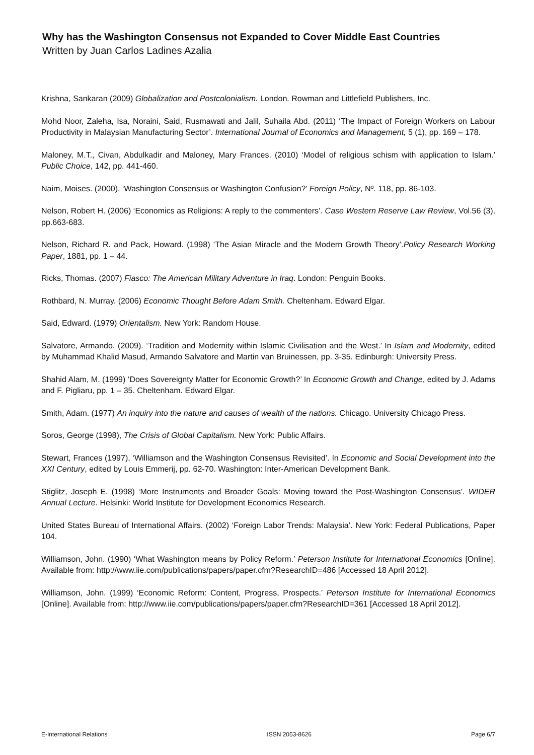Why has the Washington Consensus not Expanded to Cover Middle East Countries
Written by Juan Carlos Ladines Azalia
Krishna, Sankaran (2009) Globalization and Postcolonialism. London. Rowman and Littlefield Publishers, Inc.
Mohd Noor, Zaleha, Isa, Noraini, Said, Rusmawati and Jalil, Suhaila Abd. (2011) ‘The Impact of Foreign Workers on Labour Productivity in Malaysian Manufacturing Sector’. International Journal of Economics and Management, 5 (1), pp. 169 – 178.
Maloney, M.T., Civan, Abdulkadir and Maloney, Mary Frances. (2010) ‘Model of religious schism with application to Islam.’ Public Choice, 142, pp. 441-460.
Naim, Moises. (2000), ‘Washington Consensus or Washington Confusion?’ Foreign Policy, Nº. 118, pp. 86-103.
Nelson, Robert H. (2006) ‘Economics as Religions: A reply to the commenters’. Case Western Reserve Law Review, Vol.56 (3), pp.663-683.
Nelson, Richard R. and Pack, Howard. (1998) ‘The Asian Miracle and the Modern Growth Theory’.Policy Research Working Paper, 1881, pp. 1 – 44.
Ricks, Thomas. (2007) Fiasco: The American Military Adventure in Iraq. London: Penguin Books.
Rothbard, N. Murray. (2006) Economic Thought Before Adam Smith. Cheltenham. Edward Elgar.
Said, Edward. (1979) Orientalism. New York: Random House.
Salvatore, Armando. (2009). ‘Tradition and Modernity within Islamic Civilisation and the West.’ In Islam and Modernity, edited by Muhammad Khalid Masud, Armando Salvatore and Martin van Bruinessen, pp. 3-35. Edinburgh: University Press.
Shahid Alam, M. (1999) ‘Does Sovereignty Matter for Economic Growth?’ In Economic Growth and Change, edited by J. Adams and F. Pigliaru, pp. 1 – 35. Cheltenham. Edward Elgar.
Smith, Adam. (1977) An inquiry into the nature and causes of wealth of the nations. Chicago. University Chicago Press.
Soros, George (1998), The Crisis of Global Capitalism. New York: Public Affairs.
Stewart, Frances (1997), ‘Williamson and the Washington Consensus Revisited’. In Economic and Social Development into the XXI Century, edited by Louis Emmerij, pp. 62-70. Washington: Inter-American Development Bank.
Stiglitz, Joseph E. (1998) ‘More Instruments and Broader Goals: Moving toward the Post-Washington Consensus’. WIDER Annual Lecture. Helsinki: World Institute for Development Economics Research.
United States Bureau of International Affairs. (2002) ‘Foreign Labor Trends: Malaysia’. New York: Federal Publications, Paper 104.
Williamson, John. (1990) ‘What Washington means by Policy Reform.’ Peterson Institute for International Economics [Online]. Available from: http://www.iie.com/publications/papers/paper.cfm?ResearchID=486 [Accessed 18 April 2012].
Williamson, John. (1999) ‘Economic Reform: Content, Progress, Prospects.’ Peterson Institute for International Economics [Online]. Available from: http://www.iie.com/publications/papers/paper.cfm?ResearchID=361 [Accessed 18 April 2012].
E-International Relations ISSN 2053-8626 Page 6/7